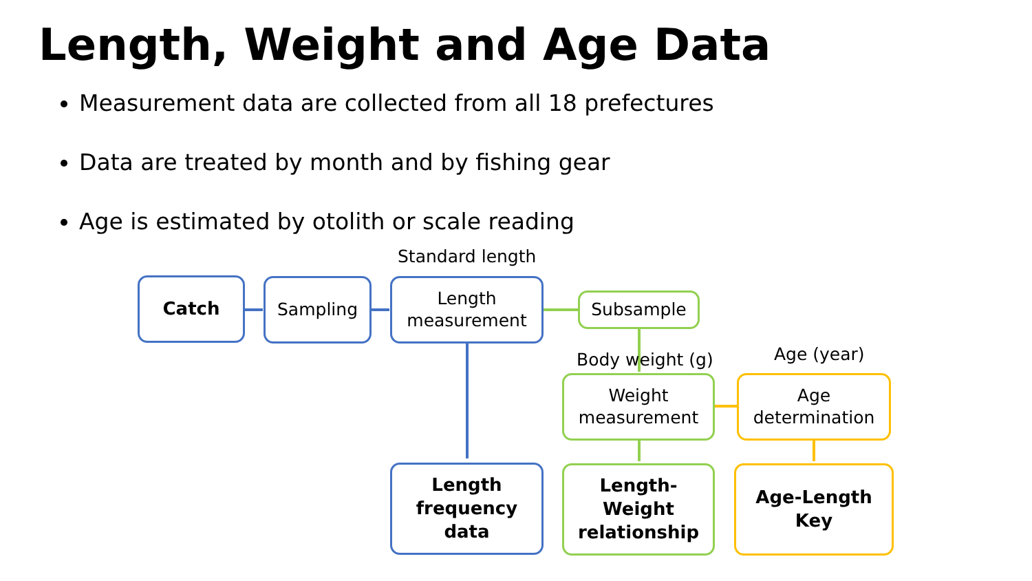Length, Weight and Age Data
Measurement data are collected from all 18 prefectures
Data are treated by month and by fishing gear
Age is estimated by otolith or scale reading
Standard length
Body weight (g) Age (year)
Catch Sampling
Length
measurement
Subsample
Weight
measurement
Age
determination
Length
frequency
data
Length-
Weight
relationship
Age-Length
Key